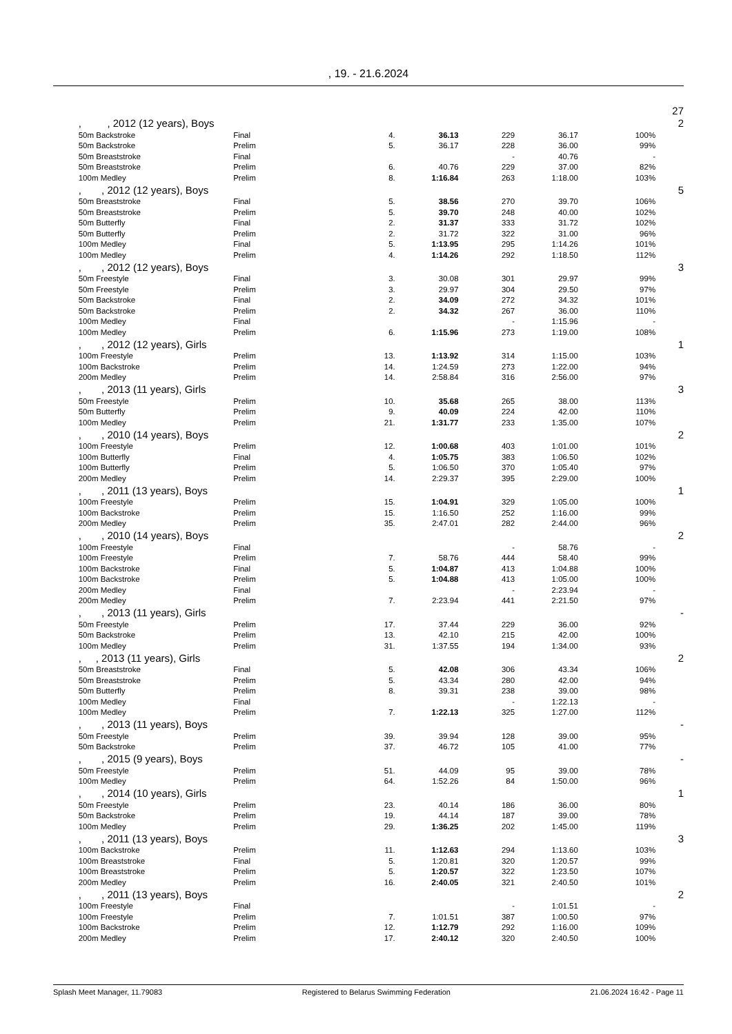, 19. - 21.6.2024
27
| | , , 2012 (12 years), Boys | | | | | | | 2 |
| | 50m Backstroke | Final | 4. | 36.13 | 229 | 36.17 | 100% | |
| | 50m Backstroke | Prelim | 5. | 36.17 | 228 | 36.00 | 99% | |
| | 50m Breaststroke | Final | | | - | 40.76 | - | |
| | 50m Breaststroke | Prelim | 6. | 40.76 | 229 | 37.00 | 82% | |
| | 100m Medley | Prelim | 8. | 1:16.84 | 263 | 1:18.00 | 103% | |
| | , , 2012 (12 years), Boys | | | | | | | 5 |
| | 50m Breaststroke | Final | 5. | 38.56 | 270 | 39.70 | 106% | |
| | 50m Breaststroke | Prelim | 5. | 39.70 | 248 | 40.00 | 102% | |
| | 50m Butterfly | Final | 2. | 31.37 | 333 | 31.72 | 102% | |
| | 50m Butterfly | Prelim | 2. | 31.72 | 322 | 31.00 | 96% | |
| | 100m Medley | Final | 5. | 1:13.95 | 295 | 1:14.26 | 101% | |
| | 100m Medley | Prelim | 4. | 1:14.26 | 292 | 1:18.50 | 112% | |
| | , , 2012 (12 years), Boys | | | | | | | 3 |
| | 50m Freestyle | Final | 3. | 30.08 | 301 | 29.97 | 99% | |
| | 50m Freestyle | Prelim | 3. | 29.97 | 304 | 29.50 | 97% | |
| | 50m Backstroke | Final | 2. | 34.09 | 272 | 34.32 | 101% | |
| | 50m Backstroke | Prelim | 2. | 34.32 | 267 | 36.00 | 110% | |
| | 100m Medley | Final | | | - | 1:15.96 | - | |
| | 100m Medley | Prelim | 6. | 1:15.96 | 273 | 1:19.00 | 108% | |
| | , , 2012 (12 years), Girls | | | | | | | 1 |
| | 100m Freestyle | Prelim | 13. | 1:13.92 | 314 | 1:15.00 | 103% | |
| | 100m Backstroke | Prelim | 14. | 1:24.59 | 273 | 1:22.00 | 94% | |
| | 200m Medley | Prelim | 14. | 2:58.84 | 316 | 2:56.00 | 97% | |
| | , , 2013 (11 years), Girls | | | | | | | 3 |
| | 50m Freestyle | Prelim | 10. | 35.68 | 265 | 38.00 | 113% | |
| | 50m Butterfly | Prelim | 9. | 40.09 | 224 | 42.00 | 110% | |
| | 100m Medley | Prelim | 21. | 1:31.77 | 233 | 1:35.00 | 107% | |
| | , , 2010 (14 years), Boys | | | | | | | 2 |
| | 100m Freestyle | Prelim | 12. | 1:00.68 | 403 | 1:01.00 | 101% | |
| | 100m Butterfly | Final | 4. | 1:05.75 | 383 | 1:06.50 | 102% | |
| | 100m Butterfly | Prelim | 5. | 1:06.50 | 370 | 1:05.40 | 97% | |
| | 200m Medley | Prelim | 14. | 2:29.37 | 395 | 2:29.00 | 100% | |
| | , , 2011 (13 years), Boys | | | | | | | 1 |
| | 100m Freestyle | Prelim | 15. | 1:04.91 | 329 | 1:05.00 | 100% | |
| | 100m Backstroke | Prelim | 15. | 1:16.50 | 252 | 1:16.00 | 99% | |
| | 200m Medley | Prelim | 35. | 2:47.01 | 282 | 2:44.00 | 96% | |
| | , , 2010 (14 years), Boys | | | | | | | 2 |
| | 100m Freestyle | Final | | | - | 58.76 | - | |
| | 100m Freestyle | Prelim | 7. | 58.76 | 444 | 58.40 | 99% | |
| | 100m Backstroke | Final | 5. | 1:04.87 | 413 | 1:04.88 | 100% | |
| | 100m Backstroke | Prelim | 5. | 1:04.88 | 413 | 1:05.00 | 100% | |
| | 200m Medley | Final | | | - | 2:23.94 | - | |
| | 200m Medley | Prelim | 7. | 2:23.94 | 441 | 2:21.50 | 97% | |
| | , , 2013 (11 years), Girls | | | | | | | - |
| | 50m Freestyle | Prelim | 17. | 37.44 | 229 | 36.00 | 92% | |
| | 50m Backstroke | Prelim | 13. | 42.10 | 215 | 42.00 | 100% | |
| | 100m Medley | Prelim | 31. | 1:37.55 | 194 | 1:34.00 | 93% | |
| | , , 2013 (11 years), Girls | | | | | | | 2 |
| | 50m Breaststroke | Final | 5. | 42.08 | 306 | 43.34 | 106% | |
| | 50m Breaststroke | Prelim | 5. | 43.34 | 280 | 42.00 | 94% | |
| | 50m Butterfly | Prelim | 8. | 39.31 | 238 | 39.00 | 98% | |
| | 100m Medley | Final | | | - | 1:22.13 | - | |
| | 100m Medley | Prelim | 7. | 1:22.13 | 325 | 1:27.00 | 112% | |
| | , , 2013 (11 years), Boys | | | | | | | - |
| | 50m Freestyle | Prelim | 39. | 39.94 | 128 | 39.00 | 95% | |
| | 50m Backstroke | Prelim | 37. | 46.72 | 105 | 41.00 | 77% | |
| | , , 2015 (9 years), Boys | | | | | | | - |
| | 50m Freestyle | Prelim | 51. | 44.09 | 95 | 39.00 | 78% | |
| | 100m Medley | Prelim | 64. | 1:52.26 | 84 | 1:50.00 | 96% | |
| | , , 2014 (10 years), Girls | | | | | | | 1 |
| | 50m Freestyle | Prelim | 23. | 40.14 | 186 | 36.00 | 80% | |
| | 50m Backstroke | Prelim | 19. | 44.14 | 187 | 39.00 | 78% | |
| | 100m Medley | Prelim | 29. | 1:36.25 | 202 | 1:45.00 | 119% | |
| | , , 2011 (13 years), Boys | | | | | | | 3 |
| | 100m Backstroke | Prelim | 11. | 1:12.63 | 294 | 1:13.60 | 103% | |
| | 100m Breaststroke | Final | 5. | 1:20.81 | 320 | 1:20.57 | 99% | |
| | 100m Breaststroke | Prelim | 5. | 1:20.57 | 322 | 1:23.50 | 107% | |
| | 200m Medley | Prelim | 16. | 2:40.05 | 321 | 2:40.50 | 101% | |
| | , , 2011 (13 years), Boys | | | | | | | 2 |
| | 100m Freestyle | Final | | | - | 1:01.51 | - | |
| | 100m Freestyle | Prelim | 7. | 1:01.51 | 387 | 1:00.50 | 97% | |
| | 100m Backstroke | Prelim | 12. | 1:12.79 | 292 | 1:16.00 | 109% | |
| | 200m Medley | Prelim | 17. | 2:40.12 | 320 | 2:40.50 | 100% | |
Splash Meet Manager, 11.79083 Registered to Belarus Swimming Federation 21.06.2024 16:42 - Page 11